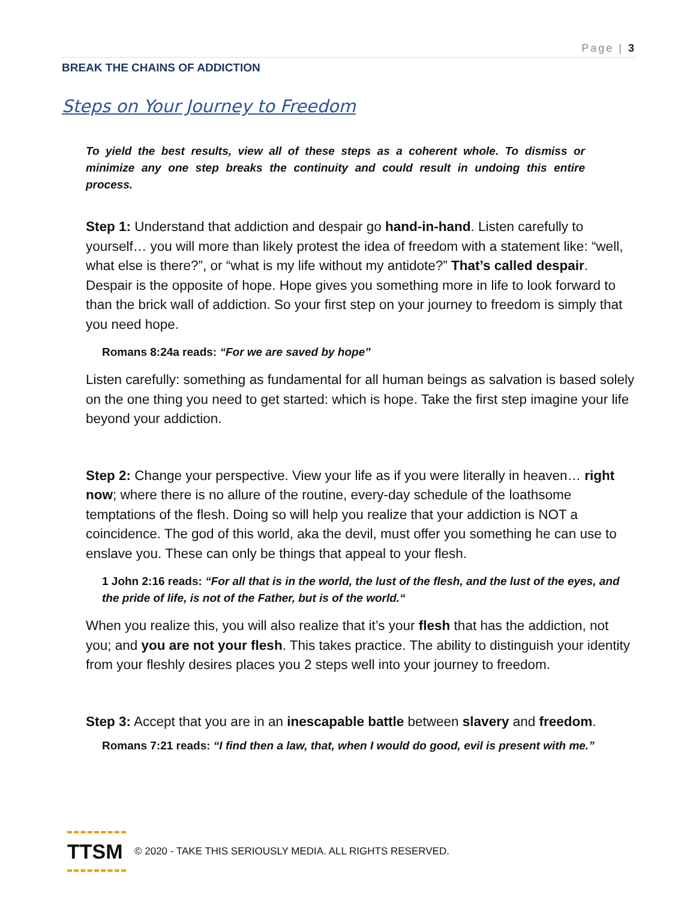Page | 3
BREAK THE CHAINS OF ADDICTION
Steps on Your Journey to Freedom
To yield the best results, view all of these steps as a coherent whole. To dismiss or minimize any one step breaks the continuity and could result in undoing this entire process.
Step 1: Understand that addiction and despair go hand-in-hand. Listen carefully to yourself… you will more than likely protest the idea of freedom with a statement like: “well, what else is there?”, or “what is my life without my antidote?” That’s called despair. Despair is the opposite of hope. Hope gives you something more in life to look forward to than the brick wall of addiction. So your first step on your journey to freedom is simply that you need hope.
Romans 8:24a reads: “For we are saved by hope”
Listen carefully: something as fundamental for all human beings as salvation is based solely on the one thing you need to get started: which is hope. Take the first step imagine your life beyond your addiction.
Step 2: Change your perspective. View your life as if you were literally in heaven… right now; where there is no allure of the routine, every-day schedule of the loathsome temptations of the flesh. Doing so will help you realize that your addiction is NOT a coincidence. The god of this world, aka the devil, must offer you something he can use to enslave you. These can only be things that appeal to your flesh.
1 John 2:16 reads: “For all that is in the world, the lust of the flesh, and the lust of the eyes, and the pride of life, is not of the Father, but is of the world.“
When you realize this, you will also realize that it’s your flesh that has the addiction, not you; and you are not your flesh. This takes practice. The ability to distinguish your identity from your fleshly desires places you 2 steps well into your journey to freedom.
Step 3: Accept that you are in an inescapable battle between slavery and freedom.
Romans 7:21 reads: “I find then a law, that, when I would do good, evil is present with me.”
TTSM
© 2020 - TAKE THIS SERIOUSLY MEDIA. ALL RIGHTS RESERVED.